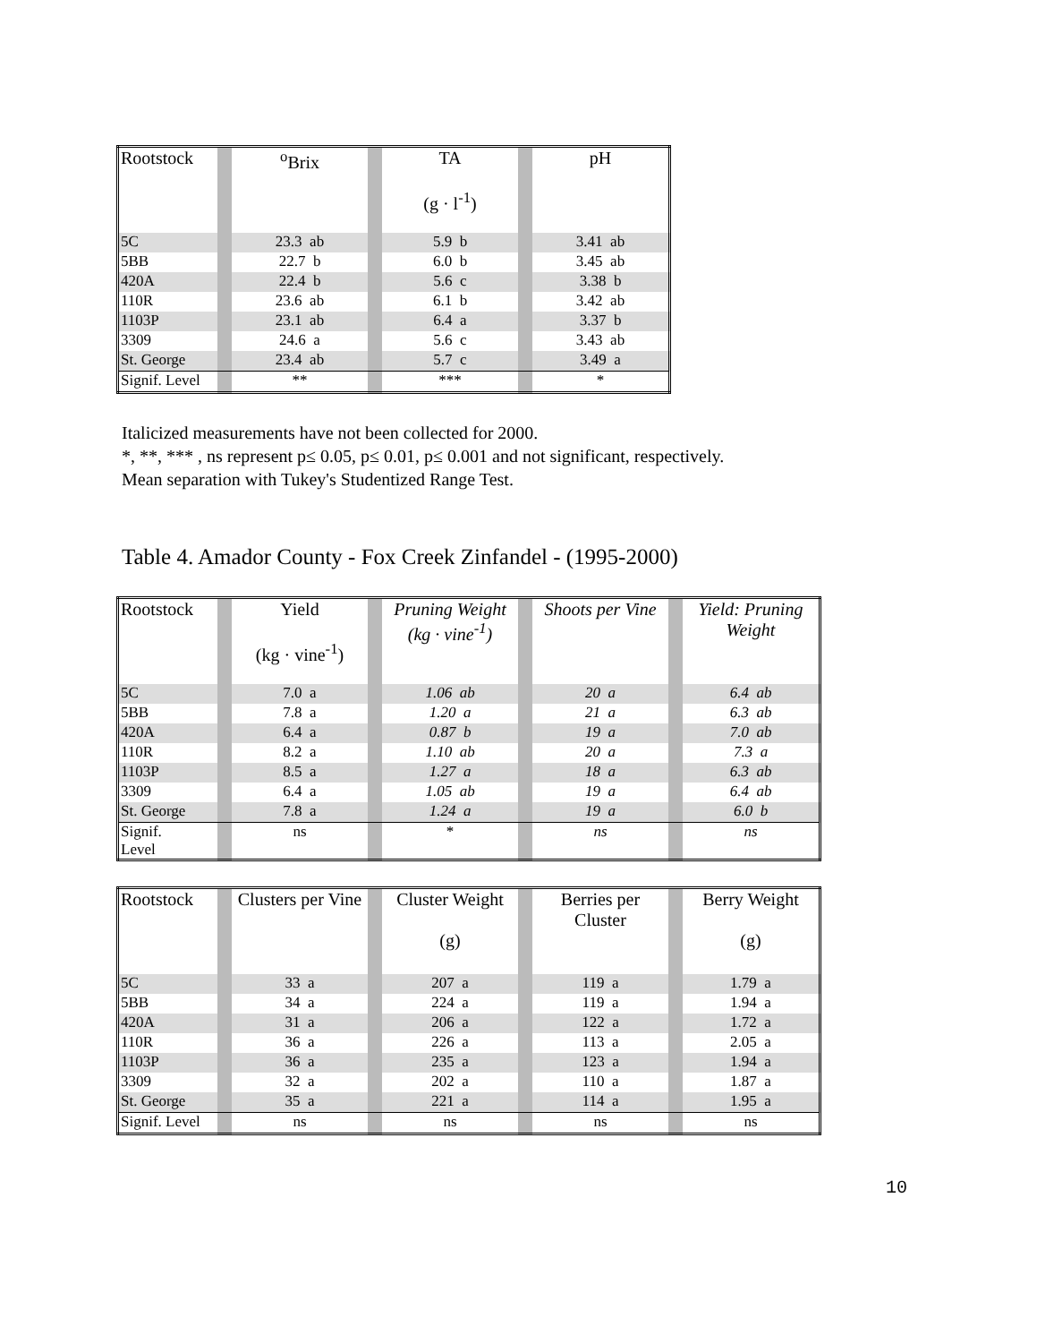| Rootstock | | <sup>o</sup> Brix | | TA (g · l<sup>-1</sup>) | | pH |
| --- | --- | --- | --- | --- | --- | --- |
| 5C | | 23.3 ab | | 5.9 b | | 3.41 ab |
| 5BB | | 22.7 b | | 6.0 b | | 3.45 ab |
| 420A | | 22.4 b | | 5.6 c | | 3.38 b |
| 110R | | 23.6 ab | | 6.1 b | | 3.42 ab |
| 1103P | | 23.1 ab | | 6.4 a | | 3.37 b |
| 3309 | | 24.6 a | | 5.6 c | | 3.43 ab |
| St. George | | 23.4 ab | | 5.7 c | | 3.49 a |
| Signif. Level | | ** | | *** | | * |
Italicized measurements have not been collected for 2000.
*, **, *** , ns represent p≤ 0.05, p≤ 0.01, p≤ 0.001 and not significant, respectively.
Mean separation with Tukey's Studentized Range Test.
Table 4. Amador County - Fox Creek Zinfandel - (1995-2000)
| Rootstock | | Yield (kg · vine<sup>-1</sup>) | | Pruning Weight (kg · vine<sup>-1</sup>) | | Shoots per Vine | | Yield: Pruning Weight |
| --- | --- | --- | --- | --- | --- | --- | --- | --- |
| 5C | | 7.0 a | | 1.06 ab | | 20 a | | 6.4 ab |
| 5BB | | 7.8 a | | 1.20 a | | 21 a | | 6.3 ab |
| 420A | | 6.4 a | | 0.87 b | | 19 a | | 7.0 ab |
| 110R | | 8.2 a | | 1.10 ab | | 20 a | | 7.3 a |
| 1103P | | 8.5 a | | 1.27 a | | 18 a | | 6.3 ab |
| 3309 | | 6.4 a | | 1.05 ab | | 19 a | | 6.4 ab |
| St. George | | 7.8 a | | 1.24 a | | 19 a | | 6.0 b |
| Signif. Level | | ns | | * | | ns | | ns |
| Rootstock | | Clusters per Vine | | Cluster Weight (g) | | Berries per Cluster | | Berry Weight (g) |
| --- | --- | --- | --- | --- | --- | --- | --- | --- |
| 5C | | 33 a | | 207 a | | 119 a | | 1.79 a |
| 5BB | | 34 a | | 224 a | | 119 a | | 1.94 a |
| 420A | | 31 a | | 206 a | | 122 a | | 1.72 a |
| 110R | | 36 a | | 226 a | | 113 a | | 2.05 a |
| 1103P | | 36 a | | 235 a | | 123 a | | 1.94 a |
| 3309 | | 32 a | | 202 a | | 110 a | | 1.87 a |
| St. George | | 35 a | | 221 a | | 114 a | | 1.95 a |
| Signif. Level | | ns | | ns | | ns | | ns |
10